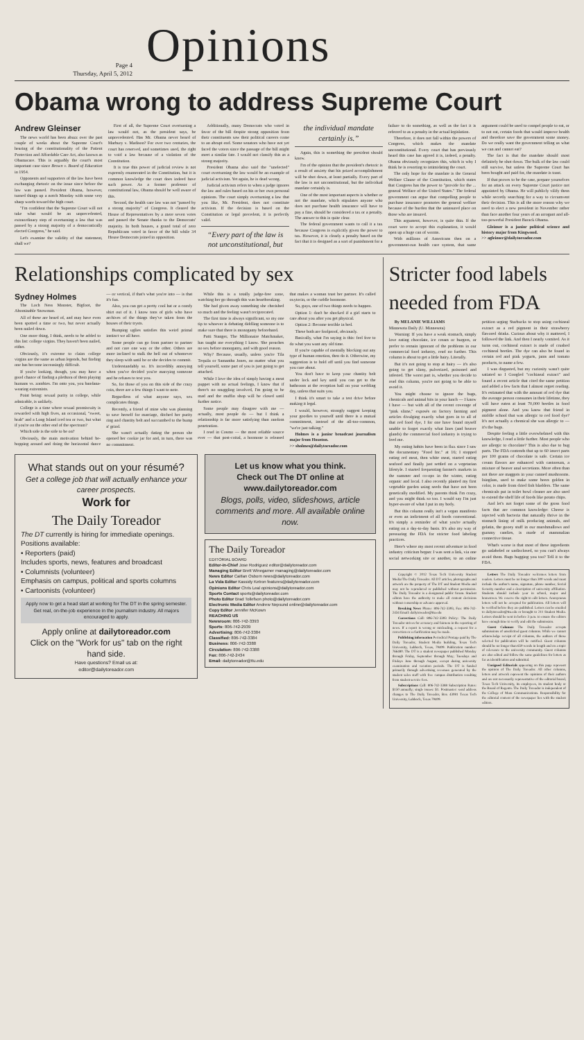Page 4
Thursday, April 5, 2012
Opinions
Obama wrong to address Supreme Court
Andrew Gleinser
The news world has been abuzz over the past couple of weeks about the Supreme Court's hearing of the constitutionality of the Patient Protection and Affordable Care Act, also known as Obamacare. This is arguably the court's most important case since Brown v. Board of Education in 1954.
Opponents and supporters of the law have been exchanging rhetoric on the issue since before the law was passed. President Obama, however, turned things up a notch Monday with some very sharp words toward the high court.
"I'm confident that the Supreme Court will not take what would be an unprecedented, extraordinary step of overturning a law that was passed by a strong majority of a democratically elected Congress," he said.
Let's examine the validity of that statement, shall we?
First of all, the Supreme Court overturning a law would not, as the president says, be unprecedented. Has Mr. Obama never heard of Marbury v. Madison? For over two centuries, the court has reserved, and sometimes used, the right to void a law because of a violation of the Constitution.
It is true this power of judicial review is not expressly enumerated in the Constitution, but it is common knowledge the court does indeed have such power. As a former professor of constitutional law, Obama should be well aware of this.
Second, the health care law was not "passed by a strong majority" of Congress. It cleared the House of Representatives by a mere seven votes and passed the Senate thanks to the Democrats' majority. In both houses, a grand total of zero Republicans voted in favor of the bill while 34 House Democrats joined in opposition.
Additionally, many Democrats who voted in favor of the bill despite strong opposition from their constituents saw their political careers come to an abrupt end. Some senators who have not yet faced the voters since the passage of the bill might meet a similar fate. I would not classify this as a strong majority.
President Obama also said the "unelected" court overturning the law would be an example of judicial activism. Yet again, he is dead wrong.
Judicial activism refers to when a judge ignores the law and rules based on his or her own personal opinions. The court simply overturning a law that you like, Mr. President, does not constitute activism. If the decision is based on the Constitution or legal precedent, it is perfectly valid.
“Every part of the law is not unconstitutional, but the individual mandate certainly is.”
Again, this is something the president should know.
I'm of the opinion that the president's rhetoric is a result of anxiety that his prized accomplishment will be shot down, at least partially. Every part of the law is not unconstitutional, but the individual mandate certainly is.
One of the most important aspects is whether or not the mandate, which stipulates anyone who does not purchase health insurance will have to pay a fine, should be considered a tax or a penalty. The answer to this is quite clear.
The federal government wants to call it a tax because Congress is explicitly given the power to tax. However, it is clearly a penalty based on the fact that it is designed as a sort of punishment for a failure to do something, as well as the fact it is referred to as a penalty in the actual legislation.
Therefore, it does not fall within the powers of Congress, which makes the mandate unconstitutional. Every court that has previously heard this case has agreed it is, indeed, a penalty. Obama obviously recognizes this, which is why I think he is resorting to intimidating the court.
The only hope for the mandate is the General Welfare Clause of the Constitution, which states that Congress has the power to "provide for the ... general Welfare of the United States." The federal government can argue that compelling people to purchase insurance promotes the general welfare because of the burden that the uninsured place on those who are insured.
This argument, however, is quite thin. If the court were to accept this explanation, it would open up a huge can of worms.
With millions of Americans then on a government-run health care system, that same argument could be used to compel people to eat, or to not eat, certain foods that would improve health and therefore save the government some money. Do we really want the government telling us what we can and cannot eat?
The fact is that the mandate should most definitely be shot down. The bulk of the law could still survive, but unless the Supreme Court has been bought and paid for, the mandate is toast.
If that proves to be the case, prepare yourselves for an attack on every Supreme Court justice not appointed by Obama. He will publicly vilify them while secretly searching for a way to circumvent their decision. This is all the more reason why we need to elect a new president in November rather than face another four years of an arrogant and all-too-powerful President Barack Obama.
Gleinser is a junior political science and history major from Kingwood.
>> agleinser@dailytoreador.com
Relationships complicated by sex
Sydney Holmes
The Loch Ness Monster, Bigfoot, the Abominable Snowman.
All of these are heard of, and may have even been spotted a time or two, but never actually been nailed down.
One more thing, I think, needs to be added to this list: college virgins. They haven't been nailed, either.
Obviously, it's extreme to claim college virgins are the same as urban legends, but finding one has become increasingly difficult.
If you're looking, though, you may have a good chance of finding a plethora of them playing humans vs. zombies. I'm onto you, you bandana-wearing extremists.
Point being: sexual purity in college, while admirable, is unlikely.
College is a time where sexual promiscuity is rewarded with high fives, an occasional, "sweet, brah" and a Long Island iced tea or two, but what if you're on the other end of the spectrum?
Which side is the side to be on?
Obviously, the main motivation behind be-bopping around and doing the horizontal dance — or vertical, if that's what you're into — is that it's fun.
Also, you can get a pretty cool hat or a comfy shirt out of it. I know tons of girls who have archives of the things they've taken from the houses of their trysts.
Bumping uglies satisfies this weird primal instinct we all have.
Some people can go from partner to partner and not care one way or the other. Others are more inclined to stalk the hell out of whomever they sleep with until he or she decides to commit.
Understandably so. It's incredibly annoying when you've decided you're marrying someone and he refuses to text you.
So, for those of you on this side of the crazy coin, there are a few things I want to note.
Regardless of what anyone says, sex complicates things.
Recently, a friend of mine who was planning to save herself for marriage, ditched her purity ring and chastity belt and succumbed to the bump n' grind.
She wasn't actually dating the person she opened her cookie jar for and, in turn, there was no commitment.
While this is a totally judge-free zone, watching her go through this was heartbreaking.
She had given away something she cherished so much and the feeling wasn't reciprocated.
The first time is always significant, so my one tip to whoever is debating diddling someone is to make sure that there is monogamy beforehand.
Patti Stanger, The Millionaire Matchmaker, has taught me everything I know. She preaches no sex before monogamy, and with good reason.
Why? Because, usually, unless you're Tila Tequila or Samantha Jones, no matter what you tell yourself, some part of you is just going to get attached.
While I love the idea of simply having a meat puppet with no actual feelings, I know that if there's no snuggling involved, I'm going to be mad and the muffin shop will be closed until further notice.
Some people may disagree with me — actually, most people do — but I think a relationship is far more satisfying than random penetration.
I read in Cosmo — the most reliable source ever — that post-coital, a hormone is released that makes a woman trust her partner. It's called oxytocin, or the cuddle hormone.
So, guys, one of two things needs to happen.
Option 1: don't be shocked if a girl starts to care about you after you get physical.
Option 2: Become terrible in bed.
These both are foolproof, obviously.
Basically, what I'm saying is this: feel free to do what you want any old time.
If you're capable of mentally blocking out any type of human emotion, then do it. Otherwise, my suggestion is to hold off until you find someone you care about.
You don't have to keep your chastity belt under lock and key until you can get to the bathroom at the reception hall on your wedding day, unless that suits you.
I think it's smart to take a test drive before making it legal.
I would, however, strongly suggest keeping your goodies to yourself until there is a mutual commitment, instead of the all-too-common, "we're just talking."
Holmes is a junior broadcast journalism major from Houston.
>> sholmes@dailytoreador.com
What stands out on your résumé?
Get a college job that will actually enhance your career prospects.
Work for
The Daily Toreador
The DT currently is hiring for immediate openings.
Positions available:
• Reporters (paid)
Includes sports, news, features and broadcast
• Columnists (volunteer)
Emphasis on campus, political and sports columns
• Cartoonists (volunteer)
Apply now to get a head start at working for The DT in the spring semester. Get real, on-the-job experience in the journalism industry. All majors encouraged to apply.
Apply online at dailytoreador.com
Click on the "Work for us" tab on the right hand side.
Have questions? Email us at:
editor@dailytoreador.com
Let us know what you think.
Check out The DT online at
www.dailytoreador.com
Blogs, polls, video, slideshows, article comments and more. All available online now.
The Daily Toreador
EDITORIAL BOARD
Editor-in-Chief Jose Rodriguez editor@dailytoreador.com
Managing Editor Brett Winegarner managing@dailytoreador.com
News Editor Caitlan Osborn news@dailytoreador.com
La Vida Editor Kassidy Ketron features@dailytoreador.com
Opinions Editor Chris Leal opinions@dailytoreador.com
Sports Contact sports@dailytoreador.com
Photo Editor Brad Tollefson photo@dailytoreador.com
Electronic Media Editor Andrew Nepsund online@dailytoreador.com
Copy Editor Jennifer McKown
REACHING US
Newsroom: 806-742-3393
Sports: 806-742-2939
Advertising: 806-742-3384
Classified: 806-742-3384
Business: 806-742-3388
Circulation: 806-742-3388
Fax: 806-742-2434
Email: dailytoreador@ttu.edu
Stricter food labels needed from FDA
By MELANIE WILLIAMS
Minnesota Daily (U. Minnesota)
Warning: If you have a weak stomach, simply love eating chocolate, ice cream or burgers, or prefer to remain ignorant of the problems in our commercial food industry, read no further. This column is about to get a little hairy. Literally.
But it's not going to stop at hairy — it's also going to get slimy, pulverized, poisoned and infested. The worst part is, whether you decide to read this column, you're not going to be able to avoid it.
You might choose to ignore the bugs, chemicals and animal bits in your lunch — I know I have — but with all of the recent coverage of "pink slime," exposés on factory farming and articles divulging exactly what goes in to all of that red food dye, I for one have found myself unable to forget exactly what lines (and beaver glands) the commercial food industry is trying to feed me.
My eating habits have been in flux since I saw the documentary "Food Inc." at 16; I stopped eating red meat, then white meat, started eating seafood and finally just settled on a vegetarian lifestyle. I started frequenting farmer's markets in the summer and co-ops in the winter, eating organic and local. I also recently planted my first vegetable garden using seeds that have not been genetically modified. My parents think I'm crazy, and you might think so too. I would say I'm just hyper-aware of what I put in my body.
But this column really isn't a vegan manifesto or even an indictment of all foods conventional. It's simply a reminder of what you're actually eating on a day-to-day basis. It's also my way of pressuring the FDA for stricter food labeling practices.
Here's where my most recent adventure in food industry criticism began: I was sent a link, via one social networking site or another, to an online petition urging Starbucks to stop using cochineal extract as a red pigment in their strawberry flavored drinks. Curious about why it mattered, I followed the link. And then I nearly vomited. As it turns out, cochineal extract is made of crushed cochineal beetles. The dye can also be found in certain red and pink yogurts, jams and tomato products, to name a few.
I was disgusted, but my curiosity wasn't quite satiated so I Googled "cochineal extract" and found a recent article that cited the same petition and added a few facts that I almost regret reading. It's estimated that with the amount of red dye that the average person consumes in their lifetime, they will have eaten at least 70,000 beetles in food pigment alone. And you know that friend in middle school that was allergic to red food dye? It's not actually a chemical she was allergic to — it's the bugs.
Despite feeling a little overwhelmed with this knowledge, I read a little further. Most people who are allergic to chocolate? This is also due to bug parts. The FDA contends that up to 60 insect parts per 100 grams of chocolate is safe. Certain ice cream flavors are enhanced with castoreum, a mixture of beaver anal secretions. More often than not there are maggots in your canned mushrooms. Isinglass, used to make some beers golden in color, is made from dried fish bladders. The same chemicals put in toilet bowl cleaner are also used to extend the shelf life of foods like potato chips.
And let's not forget some of the gross food facts that are common knowledge: Cheese is injected with bacteria that naturally thrive in the stomach lining of milk producing animals, and gelatin, the gooey stuff in our marshmallows and gummy candies, is made of mammalian connective tissue.
What's worse is that most of these ingredients go unlabeled or undisclosed, so you can't always avoid them. Bugs bugging you too? Tell it to the FDA.
Copyright © 2012 Texas Tech University Student Media/The Daily Toreador. All DT articles, photographs and artwork are the property of The DT and Student Media and may not be reproduced or published without permission. The Daily Toreador is a designated public forum. Student editors have the authority to make all content decisions without censorship or advance approval.
Breaking News Phone: 806-742-3393, Fax: 806-742-2434 Email: dailytoreador@ttu.edu
Corrections Call: 806-742-3393 Policy: The Daily Toreador strives for accuracy and fairness in the reporting of news. If a report is wrong or misleading, a request for a correction or a clarification may be made.
Publishing information Periodical Postage paid by The Daily Toreador, Student Media building, Texas Tech University, Lubbock, Texas, 79409. Publication number: 766480. The DT is a student newspaper published Monday through Friday, September through May; Tuesdays and Fridays June through August, except during university examination and vacation periods. The DT is funded primarily through advertising revenues generated by the student sales staff with free campus distribution resulting from student service fees.
Subscriptions Call: 806-742-3388 Subscription Rates: $150 annually; single issues: $1. Postmaster: send address changes to The Daily Toreador, Box 43081 Texas Tech University, Lubbock, Texas 79409.
Letters The Daily Toreador welcomes letters from readers. Letters must be no longer than 300 words and must include the author's name, signature, phone number, Social Security number and a description of university affiliation. Students should include year in school, major and hometown. We reserve the right to edit letters. Anonymous letters will not be accepted for publication. All letters will be verified before they are published. Letters can be emailed to dailytoreador@ttu.edu or brought to 211 Student Media. Letters should be sent in before 3 p.m. to ensure the editors have enough time to verify and edit the submission.
Guest Columns The Daily Toreador accepts submissions of unsolicited guest columns. While we cannot acknowledge receipt of all columns, the authors of those selected for publication will be notified. Guest columns should be no longer than 650 words in length and on a topic of relevance to the university community. Guest columns are also edited and follow the same guidelines for letters as far as identification and submittal.
Unsigned Editorials appearing on this page represent the opinion of The Daily Toreador. All other columns, letters and artwork represent the opinions of their authors and are not necessarily representative of the editorial board, Texas Tech University, its employees, its student body or the Board of Regents. The Daily Toreador is independent of the College of Mass Communications. Responsibility for the editorial content of the newspaper lies with the student editors.